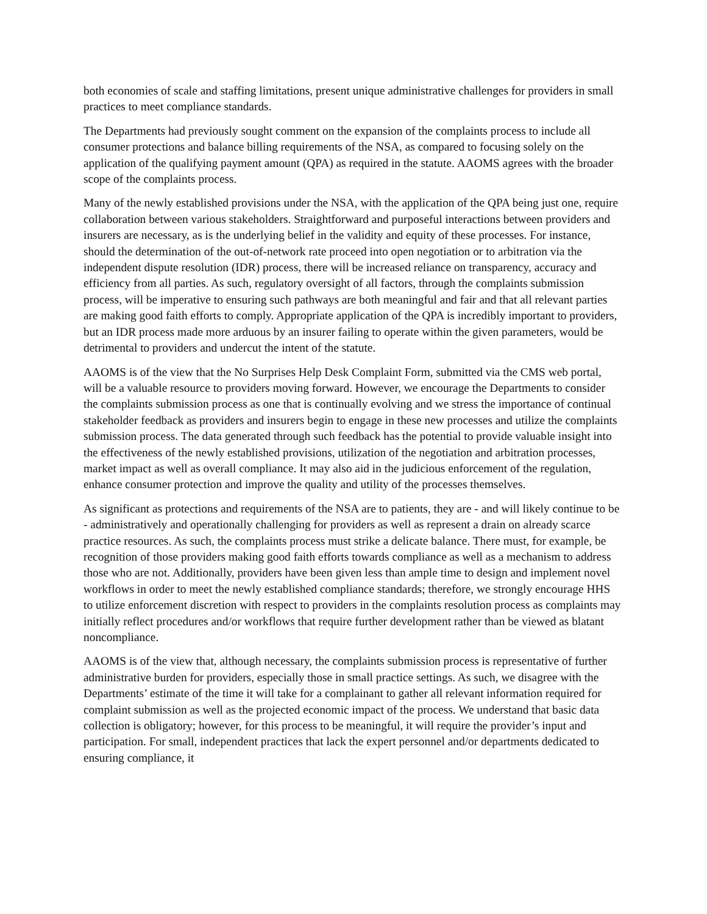both economies of scale and staffing limitations, present unique administrative challenges for providers in small practices to meet compliance standards.
The Departments had previously sought comment on the expansion of the complaints process to include all consumer protections and balance billing requirements of the NSA, as compared to focusing solely on the application of the qualifying payment amount (QPA) as required in the statute. AAOMS agrees with the broader scope of the complaints process.
Many of the newly established provisions under the NSA, with the application of the QPA being just one, require collaboration between various stakeholders. Straightforward and purposeful interactions between providers and insurers are necessary, as is the underlying belief in the validity and equity of these processes. For instance, should the determination of the out-of-network rate proceed into open negotiation or to arbitration via the independent dispute resolution (IDR) process, there will be increased reliance on transparency, accuracy and efficiency from all parties. As such, regulatory oversight of all factors, through the complaints submission process, will be imperative to ensuring such pathways are both meaningful and fair and that all relevant parties are making good faith efforts to comply. Appropriate application of the QPA is incredibly important to providers, but an IDR process made more arduous by an insurer failing to operate within the given parameters, would be detrimental to providers and undercut the intent of the statute.
AAOMS is of the view that the No Surprises Help Desk Complaint Form, submitted via the CMS web portal, will be a valuable resource to providers moving forward. However, we encourage the Departments to consider the complaints submission process as one that is continually evolving and we stress the importance of continual stakeholder feedback as providers and insurers begin to engage in these new processes and utilize the complaints submission process. The data generated through such feedback has the potential to provide valuable insight into the effectiveness of the newly established provisions, utilization of the negotiation and arbitration processes, market impact as well as overall compliance. It may also aid in the judicious enforcement of the regulation, enhance consumer protection and improve the quality and utility of the processes themselves.
As significant as protections and requirements of the NSA are to patients, they are - and will likely continue to be - administratively and operationally challenging for providers as well as represent a drain on already scarce practice resources. As such, the complaints process must strike a delicate balance. There must, for example, be recognition of those providers making good faith efforts towards compliance as well as a mechanism to address those who are not. Additionally, providers have been given less than ample time to design and implement novel workflows in order to meet the newly established compliance standards; therefore, we strongly encourage HHS to utilize enforcement discretion with respect to providers in the complaints resolution process as complaints may initially reflect procedures and/or workflows that require further development rather than be viewed as blatant noncompliance.
AAOMS is of the view that, although necessary, the complaints submission process is representative of further administrative burden for providers, especially those in small practice settings. As such, we disagree with the Departments’ estimate of the time it will take for a complainant to gather all relevant information required for complaint submission as well as the projected economic impact of the process. We understand that basic data collection is obligatory; however, for this process to be meaningful, it will require the provider’s input and participation. For small, independent practices that lack the expert personnel and/or departments dedicated to ensuring compliance, it